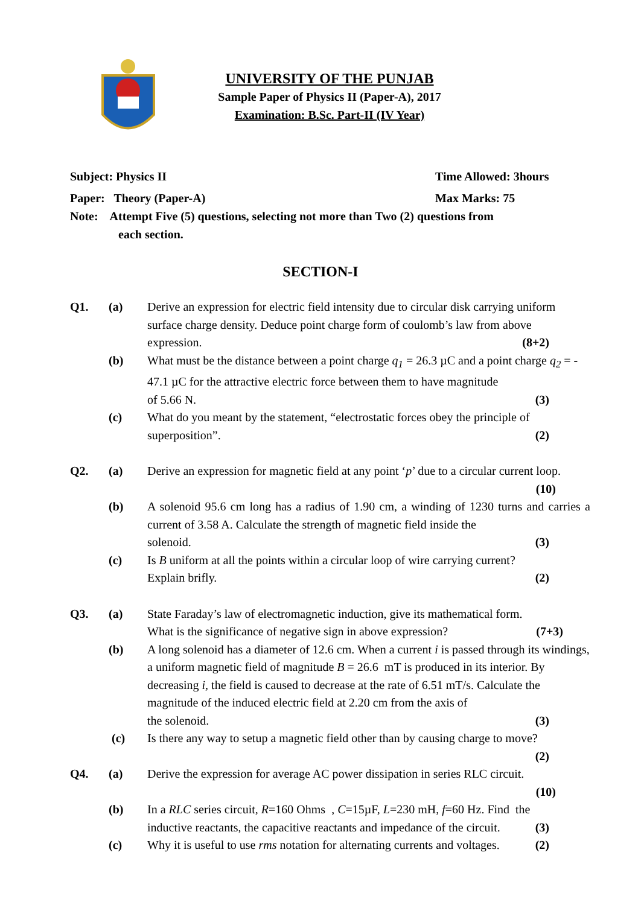UNIVERSITY OF THE PUNJAB
Sample Paper of Physics II (Paper-A), 2017
Examination: B.Sc. Part-II (IV Year)
Subject: Physics II Time Allowed: 3hours
Paper: Theory (Paper-A) Max Marks: 75
Note: Attempt Five (5) questions, selecting not more than Two (2) questions from
each section.
SECTION-I
Q1.
(a)
Derive an expression for electric field intensity due to circular disk carrying uniform surface charge density. Deduce point charge form of coulomb’s law from above
expression. (8+2)
(b)
What must be the distance between a point charge q<sub>1</sub> = 26.3 µC and a point charge q<sub>2</sub> = - 47.1 µC for the attractive electric force between them to have magnitude
of 5.66 N. (3)
(c)
What do you meant by the statement, “electrostatic forces obey the principle of
superposition”. (2)
Q2.
(a)
Derive an expression for magnetic field at any point ‘p’ due to a circular current loop.
(10)
(b)
A solenoid 95.6 cm long has a radius of 1.90 cm, a winding of 1230 turns and carries a current of 3.58 A. Calculate the strength of magnetic field inside the
solenoid. (3)
(c)
Is B uniform at all the points within a circular loop of wire carrying current?
Explain brifly. (2)
Q3.
(a)
State Faraday’s law of electromagnetic induction, give its mathematical form.
What is the significance of negative sign in above expression? (7+3)
(b)
A long solenoid has a diameter of 12.6 cm. When a current i is passed through its windings, a uniform magnetic field of magnitude B = 26.6 mT is produced in its interior. By decreasing i, the field is caused to decrease at the rate of 6.51 mT/s. Calculate the magnitude of the induced electric field at 2.20 cm from the axis of
the solenoid. (3)
(c)
Is there any way to setup a magnetic field other than by causing charge to move?
(2)
Q4.
(a)
Derive the expression for average AC power dissipation in series RLC circuit.
(10)
(b)
In a RLC series circuit, R=160 Ohms , C=15µF, L=230 mH, f=60 Hz. Find the
inductive reactants, the capacitive reactants and impedance of the circuit. (3)
(c)
Why it is useful to use rms notation for alternating currents and voltages. (2)